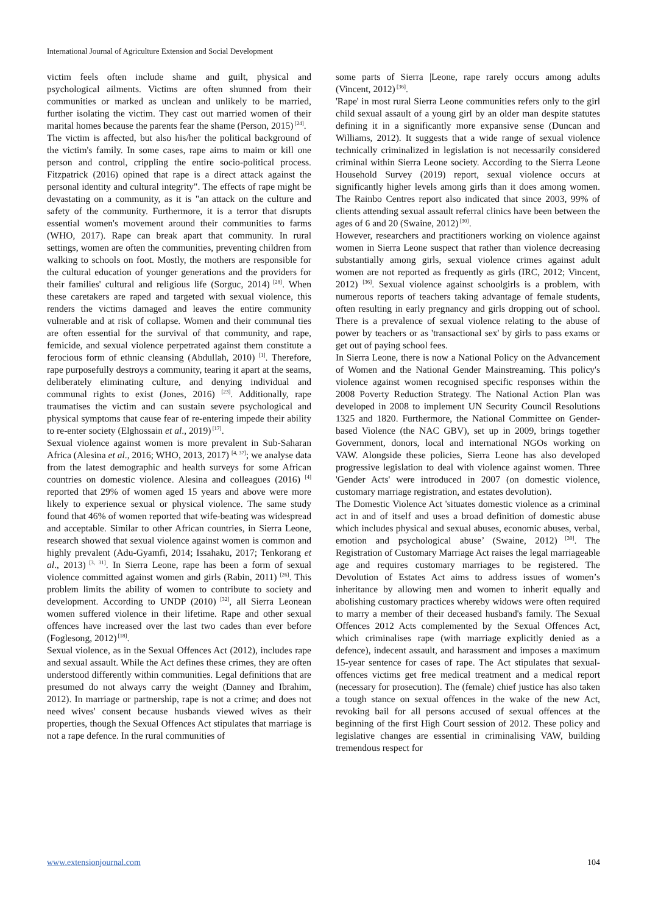International Journal of Agriculture Extension and Social Development
victim feels often include shame and guilt, physical and psychological ailments. Victims are often shunned from their communities or marked as unclean and unlikely to be married, further isolating the victim. They cast out married women of their marital homes because the parents fear the shame (Person, 2015)<sup>[24]</sup>.
The victim is affected, but also his/her the political background of the victim's family. In some cases, rape aims to maim or kill one person and control, crippling the entire socio-political process. Fitzpatrick (2016) opined that rape is a direct attack against the personal identity and cultural integrity". The effects of rape might be devastating on a community, as it is "an attack on the culture and safety of the community. Furthermore, it is a terror that disrupts essential women's movement around their communities to farms (WHO, 2017). Rape can break apart that community. In rural settings, women are often the communities, preventing children from walking to schools on foot. Mostly, the mothers are responsible for the cultural education of younger generations and the providers for their families' cultural and religious life (Sorguc, 2014)<sup>[28]</sup>. When these caretakers are raped and targeted with sexual violence, this renders the victims damaged and leaves the entire community vulnerable and at risk of collapse. Women and their communal ties are often essential for the survival of that community, and rape, femicide, and sexual violence perpetrated against them constitute a ferocious form of ethnic cleansing (Abdullah, 2010) <sup>[1]</sup>. Therefore, rape purposefully destroys a community, tearing it apart at the seams, deliberately eliminating culture, and denying individual and communal rights to exist (Jones, 2016) <sup>[23]</sup>. Additionally, rape traumatises the victim and can sustain severe psychological and physical symptoms that cause fear of re-entering impede their ability to re-enter society (Elghossain et al., 2019)<sup>[17]</sup>.
Sexual violence against women is more prevalent in Sub-Saharan Africa (Alesina et al., 2016; WHO, 2013, 2017) <sup>[4, 37]</sup>; we analyse data from the latest demographic and health surveys for some African countries on domestic violence. Alesina and colleagues (2016) <sup>[4]</sup> reported that 29% of women aged 15 years and above were more likely to experience sexual or physical violence. The same study found that 46% of women reported that wife-beating was widespread and acceptable. Similar to other African countries, in Sierra Leone, research showed that sexual violence against women is common and highly prevalent (Adu-Gyamfi, 2014; Issahaku, 2017; Tenkorang et al., 2013)<sup>[3, 31]</sup>. In Sierra Leone, rape has been a form of sexual violence committed against women and girls (Rabin, 2011) <sup>[26]</sup>. This problem limits the ability of women to contribute to society and development. According to UNDP (2010)<sup>[32]</sup>, all Sierra Leonean women suffered violence in their lifetime. Rape and other sexual offences have increased over the last two cades than ever before (Foglesong, 2012)<sup>[18]</sup>.
Sexual violence, as in the Sexual Offences Act (2012), includes rape and sexual assault. While the Act defines these crimes, they are often understood differently within communities. Legal definitions that are presumed do not always carry the weight (Danney and Ibrahim, 2012). In marriage or partnership, rape is not a crime; and does not need wives' consent because husbands viewed wives as their properties, though the Sexual Offences Act stipulates that marriage is not a rape defence. In the rural communities of
some parts of Sierra |Leone, rape rarely occurs among adults (Vincent, 2012)<sup>[36]</sup>.
'Rape' in most rural Sierra Leone communities refers only to the girl child sexual assault of a young girl by an older man despite statutes defining it in a significantly more expansive sense (Duncan and Williams, 2012). It suggests that a wide range of sexual violence technically criminalized in legislation is not necessarily considered criminal within Sierra Leone society. According to the Sierra Leone Household Survey (2019) report, sexual violence occurs at significantly higher levels among girls than it does among women. The Rainbo Centres report also indicated that since 2003, 99% of clients attending sexual assault referral clinics have been between the ages of 6 and 20 (Swaine, 2012)<sup>[30]</sup>.
However, researchers and practitioners working on violence against women in Sierra Leone suspect that rather than violence decreasing substantially among girls, sexual violence crimes against adult women are not reported as frequently as girls (IRC, 2012; Vincent, 2012) <sup>[36]</sup>. Sexual violence against schoolgirls is a problem, with numerous reports of teachers taking advantage of female students, often resulting in early pregnancy and girls dropping out of school. There is a prevalence of sexual violence relating to the abuse of power by teachers or as 'transactional sex' by girls to pass exams or get out of paying school fees.
In Sierra Leone, there is now a National Policy on the Advancement of Women and the National Gender Mainstreaming. This policy's violence against women recognised specific responses within the 2008 Poverty Reduction Strategy. The National Action Plan was developed in 2008 to implement UN Security Council Resolutions 1325 and 1820. Furthermore, the National Committee on Gender-based Violence (the NAC GBV), set up in 2009, brings together Government, donors, local and international NGOs working on VAW. Alongside these policies, Sierra Leone has also developed progressive legislation to deal with violence against women. Three 'Gender Acts' were introduced in 2007 (on domestic violence, customary marriage registration, and estates devolution).
The Domestic Violence Act 'situates domestic violence as a criminal act in and of itself and uses a broad definition of domestic abuse which includes physical and sexual abuses, economic abuses, verbal, emotion and psychological abuse’ (Swaine, 2012)<sup>[30]</sup>. The Registration of Customary Marriage Act raises the legal marriageable age and requires customary marriages to be registered. The Devolution of Estates Act aims to address issues of women’s inheritance by allowing men and women to inherit equally and abolishing customary practices whereby widows were often required to marry a member of their deceased husband's family. The Sexual Offences 2012 Acts complemented by the Sexual Offences Act, which criminalises rape (with marriage explicitly denied as a defence), indecent assault, and harassment and imposes a maximum 15-year sentence for cases of rape. The Act stipulates that sexual-offences victims get free medical treatment and a medical report (necessary for prosecution). The (female) chief justice has also taken a tough stance on sexual offences in the wake of the new Act, revoking bail for all persons accused of sexual offences at the beginning of the first High Court session of 2012. These policy and legislative changes are essential in criminalising VAW, building tremendous respect for
www.extensionjournal.com 104